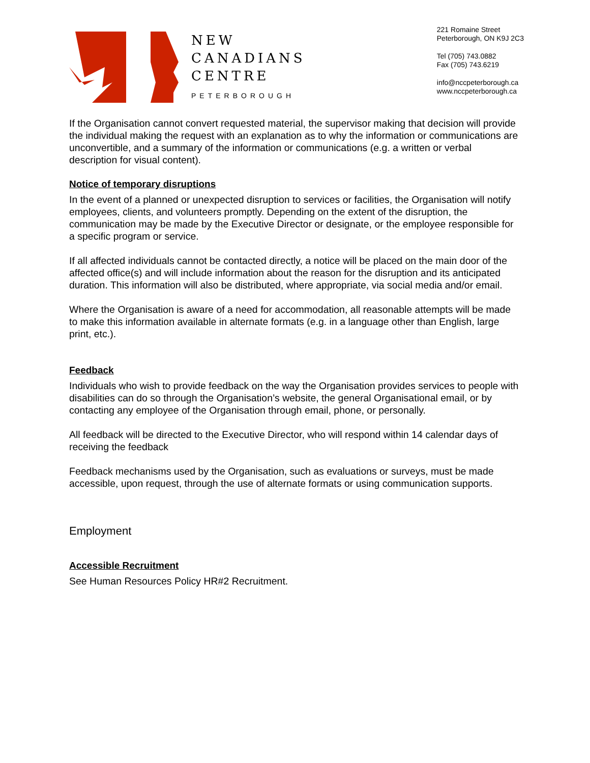NEW
CANADIANS
CENTRE
PETERBOROUGH
221 Romaine Street
Peterborough, ON K9J 2C3
Tel (705) 743.0882
Fax (705) 743.6219
info@nccpeterborough.ca
www.nccpeterborough.ca
If the Organisation cannot convert requested material, the supervisor making that decision will provide the individual making the request with an explanation as to why the information or communications are unconvertible, and a summary of the information or communications (e.g. a written or verbal description for visual content).
Notice of temporary disruptions
In the event of a planned or unexpected disruption to services or facilities, the Organisation will notify employees, clients, and volunteers promptly. Depending on the extent of the disruption, the communication may be made by the Executive Director or designate, or the employee responsible for a specific program or service.
If all affected individuals cannot be contacted directly, a notice will be placed on the main door of the affected office(s) and will include information about the reason for the disruption and its anticipated duration. This information will also be distributed, where appropriate, via social media and/or email.
Where the Organisation is aware of a need for accommodation, all reasonable attempts will be made to make this information available in alternate formats (e.g. in a language other than English, large print, etc.).
Feedback
Individuals who wish to provide feedback on the way the Organisation provides services to people with disabilities can do so through the Organisation’s website, the general Organisational email, or by contacting any employee of the Organisation through email, phone, or personally.
All feedback will be directed to the Executive Director, who will respond within 14 calendar days of receiving the feedback
Feedback mechanisms used by the Organisation, such as evaluations or surveys, must be made accessible, upon request, through the use of alternate formats or using communication supports.
Employment
Accessible Recruitment
See Human Resources Policy HR#2 Recruitment.